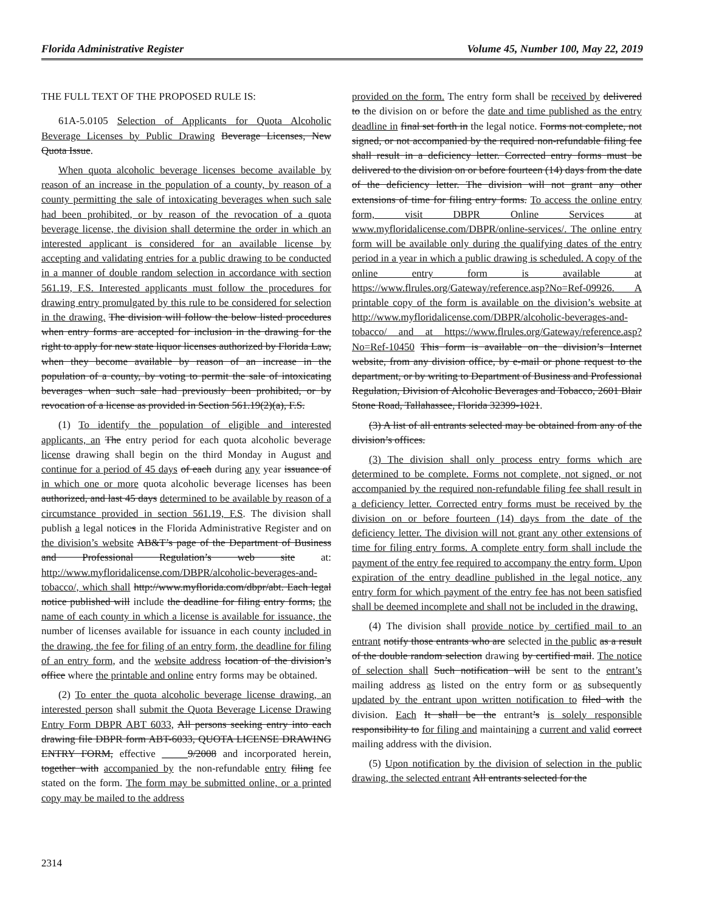Florida Administrative Register Volume 45, Number 100, May 22, 2019
THE FULL TEXT OF THE PROPOSED RULE IS:
61A-5.0105 Selection of Applicants for Quota Alcoholic Beverage Licenses by Public Drawing Beverage Licenses, New Quota Issue.
When quota alcoholic beverage licenses become available by reason of an increase in the population of a county, by reason of a county permitting the sale of intoxicating beverages when such sale had been prohibited, or by reason of the revocation of a quota beverage license, the division shall determine the order in which an interested applicant is considered for an available license by accepting and validating entries for a public drawing to be conducted in a manner of double random selection in accordance with section 561.19, F.S. Interested applicants must follow the procedures for drawing entry promulgated by this rule to be considered for selection in the drawing. The division will follow the below listed procedures when entry forms are accepted for inclusion in the drawing for the right to apply for new state liquor licenses authorized by Florida Law, when they become available by reason of an increase in the population of a county, by voting to permit the sale of intoxicating beverages when such sale had previously been prohibited, or by revocation of a license as provided in Section 561.19(2)(a), F.S.
(1) To identify the population of eligible and interested applicants, an The entry period for each quota alcoholic beverage license drawing shall begin on the third Monday in August and continue for a period of 45 days of each during any year issuance of in which one or more quota alcoholic beverage licenses has been authorized, and last 45 days determined to be available by reason of a circumstance provided in section 561.19, F.S. The division shall publish a legal notices in the Florida Administrative Register and on the division’s website AB&T’s page of the Department of Business and Professional Regulation’s web site at: http://www.myfloridalicense.com/DBPR/alcoholic-beverages-and-tobacco/, which shall http://www.myflorida.com/dbpr/abt. Each legal notice published will include the deadline for filing entry forms, the name of each county in which a license is available for issuance, the number of licenses available for issuance in each county included in the drawing, the fee for filing of an entry form, the deadline for filing of an entry form, and the website address location of the division’s office where the printable and online entry forms may be obtained.
(2) To enter the quota alcoholic beverage license drawing, an interested person shall submit the Quota Beverage License Drawing Entry Form DBPR ABT 6033, All persons seeking entry into each drawing file DBPR form ABT-6033, QUOTA LICENSE DRAWING ENTRY FORM, effective _____9/2008 and incorporated herein, together with accompanied by the non-refundable entry filing fee stated on the form. The form may be submitted online, or a printed copy may be mailed to the address
provided on the form. The entry form shall be received by delivered to the division on or before the date and time published as the entry deadline in final set forth in the legal notice. Forms not complete, not signed, or not accompanied by the required non-refundable filing fee shall result in a deficiency letter. Corrected entry forms must be delivered to the division on or before fourteen (14) days from the date of the deficiency letter. The division will not grant any other extensions of time for filing entry forms. To access the online entry form, visit DBPR Online Services at www.myfloridalicense.com/DBPR/online-services/. The online entry form will be available only during the qualifying dates of the entry period in a year in which a public drawing is scheduled. A copy of the online entry form is available at https://www.flrules.org/Gateway/reference.asp?No=Ref-09926. A printable copy of the form is available on the division’s website at http://www.myfloridalicense.com/DBPR/alcoholic-beverages-and-tobacco/ and at https://www.flrules.org/Gateway/reference.asp?No=Ref-10450 This form is available on the division’s Internet website, from any division office, by e-mail or phone request to the department, or by writing to Department of Business and Professional Regulation, Division of Alcoholic Beverages and Tobacco, 2601 Blair Stone Road, Tallahassee, Florida 32399-1021.
(3) A list of all entrants selected may be obtained from any of the division’s offices.
(3) The division shall only process entry forms which are determined to be complete. Forms not complete, not signed, or not accompanied by the required non-refundable filing fee shall result in a deficiency letter. Corrected entry forms must be received by the division on or before fourteen (14) days from the date of the deficiency letter. The division will not grant any other extensions of time for filing entry forms. A complete entry form shall include the payment of the entry fee required to accompany the entry form. Upon expiration of the entry deadline published in the legal notice, any entry form for which payment of the entry fee has not been satisfied shall be deemed incomplete and shall not be included in the drawing.
(4) The division shall provide notice by certified mail to an entrant notify those entrants who are selected in the public as a result of the double random selection drawing by certified mail. The notice of selection shall Such notification will be sent to the entrant’s mailing address as listed on the entry form or as subsequently updated by the entrant upon written notification to filed with the division. Each It shall be the entrant’s is solely responsible responsibility to for filing and maintaining a current and valid correct mailing address with the division.
(5) Upon notification by the division of selection in the public drawing, the selected entrant All entrants selected for the
2314